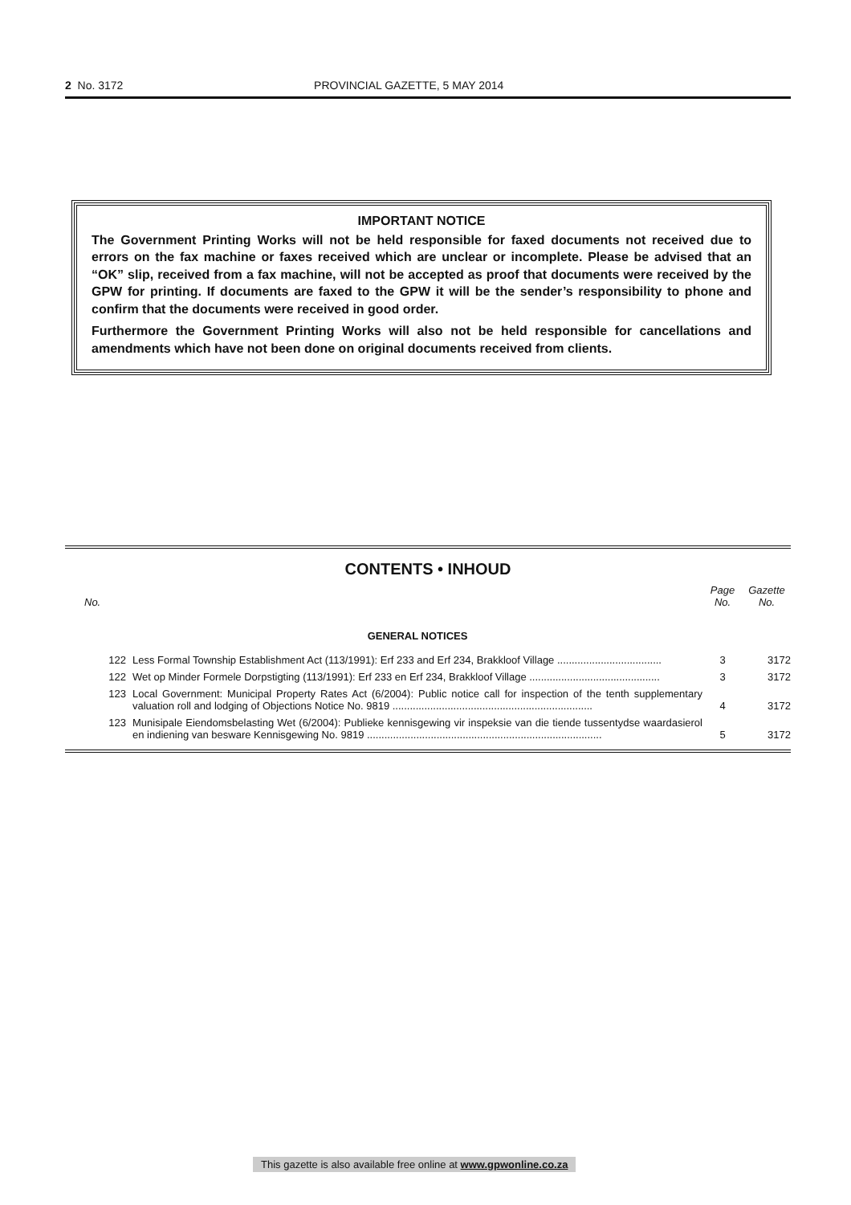2 No. 3172 PROVINCIAL GAZETTE, 5 MAY 2014
IMPORTANT NOTICE
The Government Printing Works will not be held responsible for faxed documents not received due to errors on the fax machine or faxes received which are unclear or incomplete. Please be advised that an “OK” slip, received from a fax machine, will not be accepted as proof that documents were received by the GPW for printing. If documents are faxed to the GPW it will be the sender’s responsibility to phone and confirm that the documents were received in good order.
Furthermore the Government Printing Works will also not be held responsible for cancellations and amendments which have not been done on original documents received from clients.
CONTENTS • INHOUD
| No. | | Page No. | Gazette No. |
| --- | --- | --- | --- |
| | GENERAL NOTICES | | |
| 122 | Less Formal Township Establishment Act (113/1991): Erf 233 and Erf 234, Brakkloof Village .................................... | 3 | 3172 |
| 122 | Wet op Minder Formele Dorpstigting (113/1991): Erf 233 en Erf 234, Brakkloof Village ............................................. | 3 | 3172 |
| 123 | Local Government: Municipal Property Rates Act (6/2004): Public notice call for inspection of the tenth supplementary valuation roll and lodging of Objections Notice No. 9819 ..................................................................... | 4 | 3172 |
| 123 | Munisipale Eiendomsbelasting Wet (6/2004): Publieke kennisgewing vir inspeksie van die tiende tussentydse waardasierol en indiening van besware Kennisgewing No. 9819 ................................................................................. | 5 | 3172 |
This gazette is also available free online at www.gpwonline.co.za